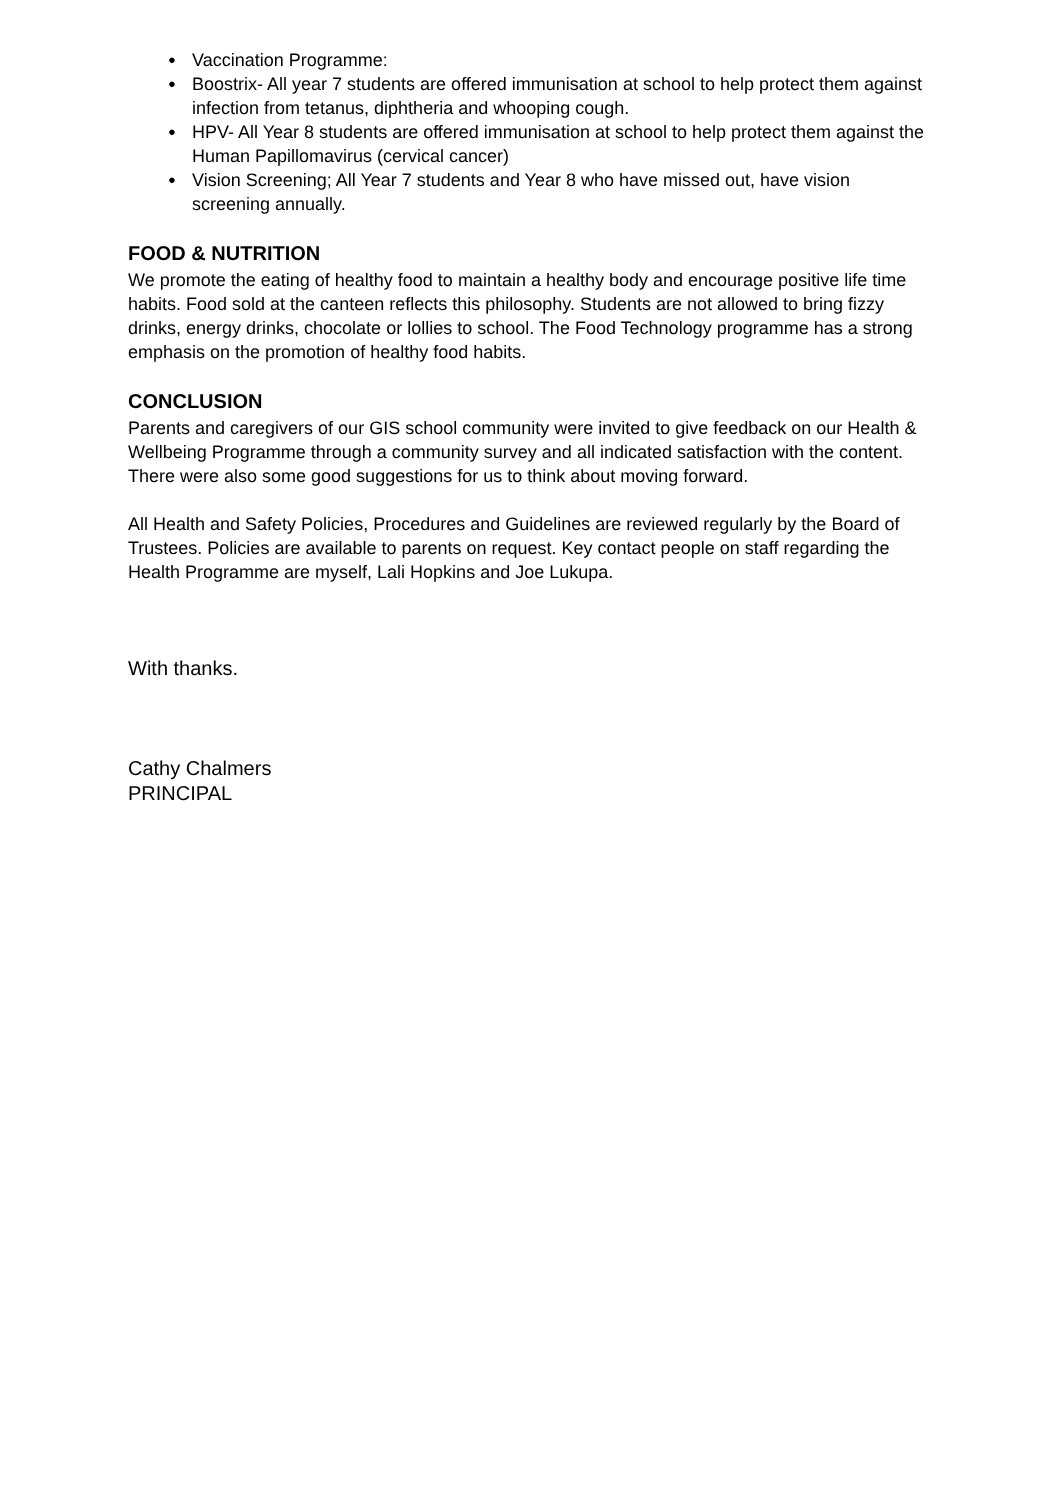● Vaccination Programme:
● Boostrix- All year 7 students are offered immunisation at school to help protect them against infection from tetanus, diphtheria and whooping cough.
● HPV- All Year 8 students are offered immunisation at school to help protect them against the Human Papillomavirus (cervical cancer)
● Vision Screening; All Year 7 students and Year 8 who have missed out, have vision screening annually.
FOOD & NUTRITION
We promote the eating of healthy food to maintain a healthy body and encourage positive life time habits. Food sold at the canteen reflects this philosophy. Students are not allowed to bring fizzy drinks, energy drinks, chocolate or lollies to school. The Food Technology programme has a strong emphasis on the promotion of healthy food habits.
CONCLUSION
Parents and caregivers of our GIS school community were invited to give feedback on our Health & Wellbeing Programme through a community survey and all indicated satisfaction with the content. There were also some good suggestions for us to think about moving forward.
All Health and Safety Policies, Procedures and Guidelines are reviewed regularly by the Board of Trustees. Policies are available to parents on request. Key contact people on staff regarding the Health Programme are myself, Lali Hopkins and Joe Lukupa.
With thanks.
Cathy Chalmers
PRINCIPAL